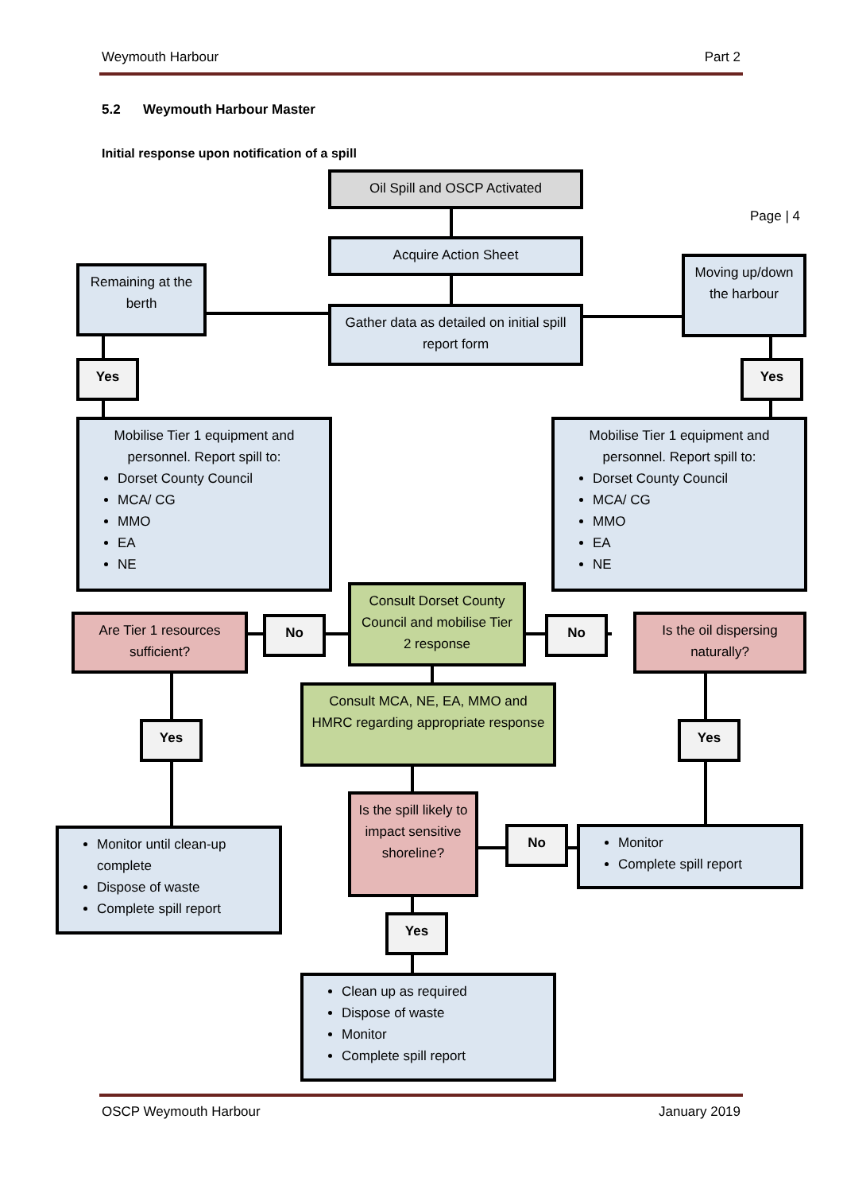Weymouth Harbour Part 2
5.2 Weymouth Harbour Master
Initial response upon notification of a spill
Page | 4
Oil Spill and OSCP Activated
Acquire Action Sheet
Remaining at the berth
Gather data as detailed on initial spill report form
Moving up/down the harbour
Yes Yes
Mobilise Tier 1 equipment and personnel. Report spill to:
Dorset County Council
MCA/ CG
MMO
EA
NE
Mobilise Tier 1 equipment and personnel. Report spill to:
Dorset County Council
MCA/ CG
MMO
EA
NE
Are Tier 1 resources sufficient?
No
Consult Dorset County Council and mobilise Tier 2 response
No
Is the oil dispersing naturally?
Consult MCA, NE, EA, MMO and HMRC regarding appropriate response
Yes Yes
Is the spill likely to impact sensitive shoreline?
No
Monitor until clean-up complete
Dispose of waste
Complete spill report
Monitor
Complete spill report
Yes
Clean up as required
Dispose of waste
Monitor
Complete spill report
OSCP Weymouth Harbour January 2019